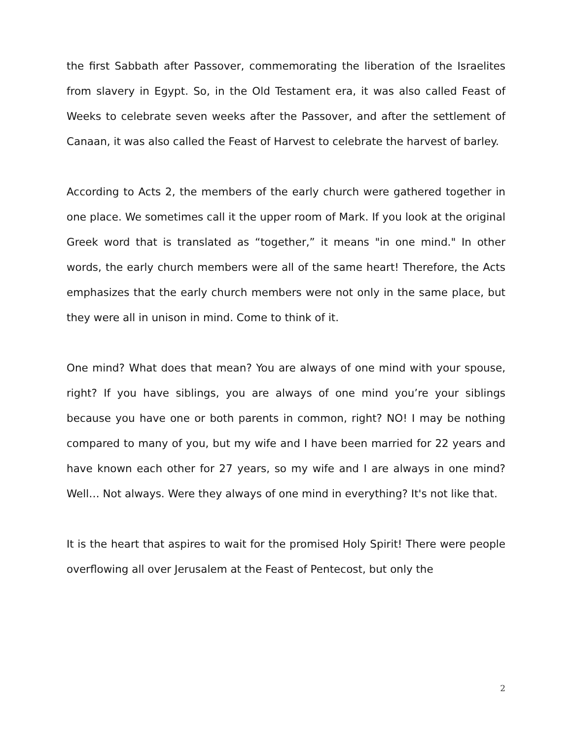the first Sabbath after Passover, commemorating the liberation of the Israelites from slavery in Egypt. So, in the Old Testament era, it was also called Feast of Weeks to celebrate seven weeks after the Passover, and after the settlement of Canaan, it was also called the Feast of Harvest to celebrate the harvest of barley.
According to Acts 2, the members of the early church were gathered together in one place. We sometimes call it the upper room of Mark. If you look at the original Greek word that is translated as “together,” it means "in one mind." In other words, the early church members were all of the same heart! Therefore, the Acts emphasizes that the early church members were not only in the same place, but they were all in unison in mind. Come to think of it.
One mind? What does that mean? You are always of one mind with your spouse, right? If you have siblings, you are always of one mind you’re your siblings because you have one or both parents in common, right? NO! I may be nothing compared to many of you, but my wife and I have been married for 22 years and have known each other for 27 years, so my wife and I are always in one mind? Well… Not always. Were they always of one mind in everything? It's not like that.
It is the heart that aspires to wait for the promised Holy Spirit! There were people overflowing all over Jerusalem at the Feast of Pentecost, but only the
2